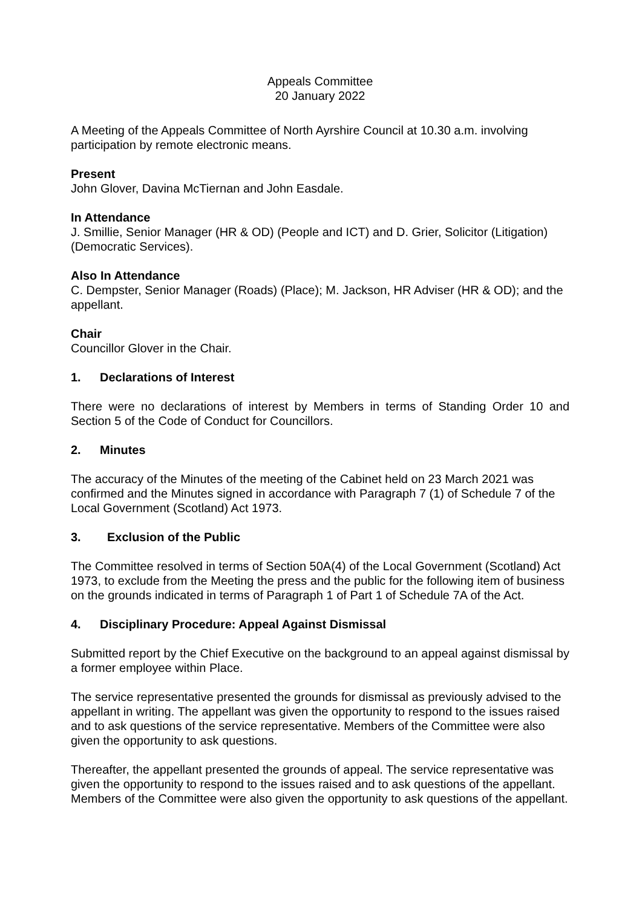Appeals Committee
20 January 2022
A Meeting of the Appeals Committee of North Ayrshire Council at 10.30 a.m. involving participation by remote electronic means.
Present
John Glover, Davina McTiernan and John Easdale.
In Attendance
J. Smillie, Senior Manager (HR & OD) (People and ICT) and D. Grier, Solicitor (Litigation) (Democratic Services).
Also In Attendance
C. Dempster, Senior Manager (Roads) (Place); M. Jackson, HR Adviser (HR & OD); and the appellant.
Chair
Councillor Glover in the Chair.
1. Declarations of Interest
There were no declarations of interest by Members in terms of Standing Order 10 and Section 5 of the Code of Conduct for Councillors.
2. Minutes
The accuracy of the Minutes of the meeting of the Cabinet held on 23 March 2021 was confirmed and the Minutes signed in accordance with Paragraph 7 (1) of Schedule 7 of the Local Government (Scotland) Act 1973.
3. Exclusion of the Public
The Committee resolved in terms of Section 50A(4) of the Local Government (Scotland) Act 1973, to exclude from the Meeting the press and the public for the following item of business on the grounds indicated in terms of Paragraph 1 of Part 1 of Schedule 7A of the Act.
4. Disciplinary Procedure: Appeal Against Dismissal
Submitted report by the Chief Executive on the background to an appeal against dismissal by a former employee within Place.
The service representative presented the grounds for dismissal as previously advised to the appellant in writing. The appellant was given the opportunity to respond to the issues raised and to ask questions of the service representative. Members of the Committee were also given the opportunity to ask questions.
Thereafter, the appellant presented the grounds of appeal. The service representative was given the opportunity to respond to the issues raised and to ask questions of the appellant. Members of the Committee were also given the opportunity to ask questions of the appellant.